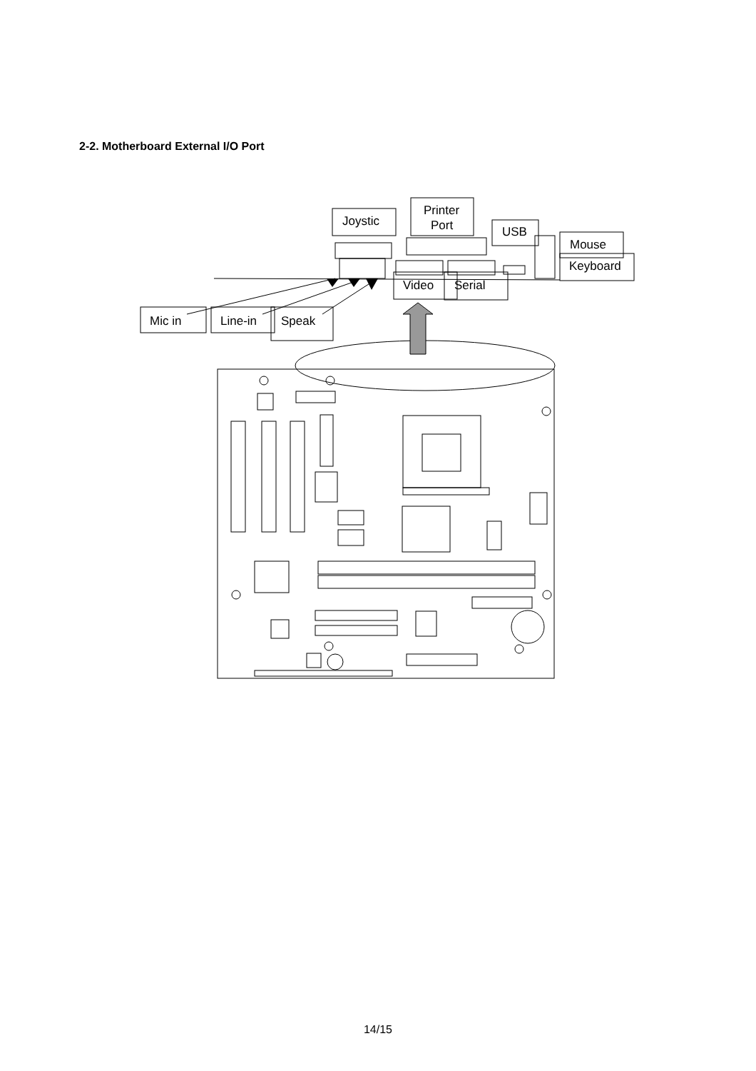2-2. Motherboard External I/O Port
Joystic
Printer
Port USB
Mouse
Keyboard
Video Serial
Mic in Line-in Speak
14/15